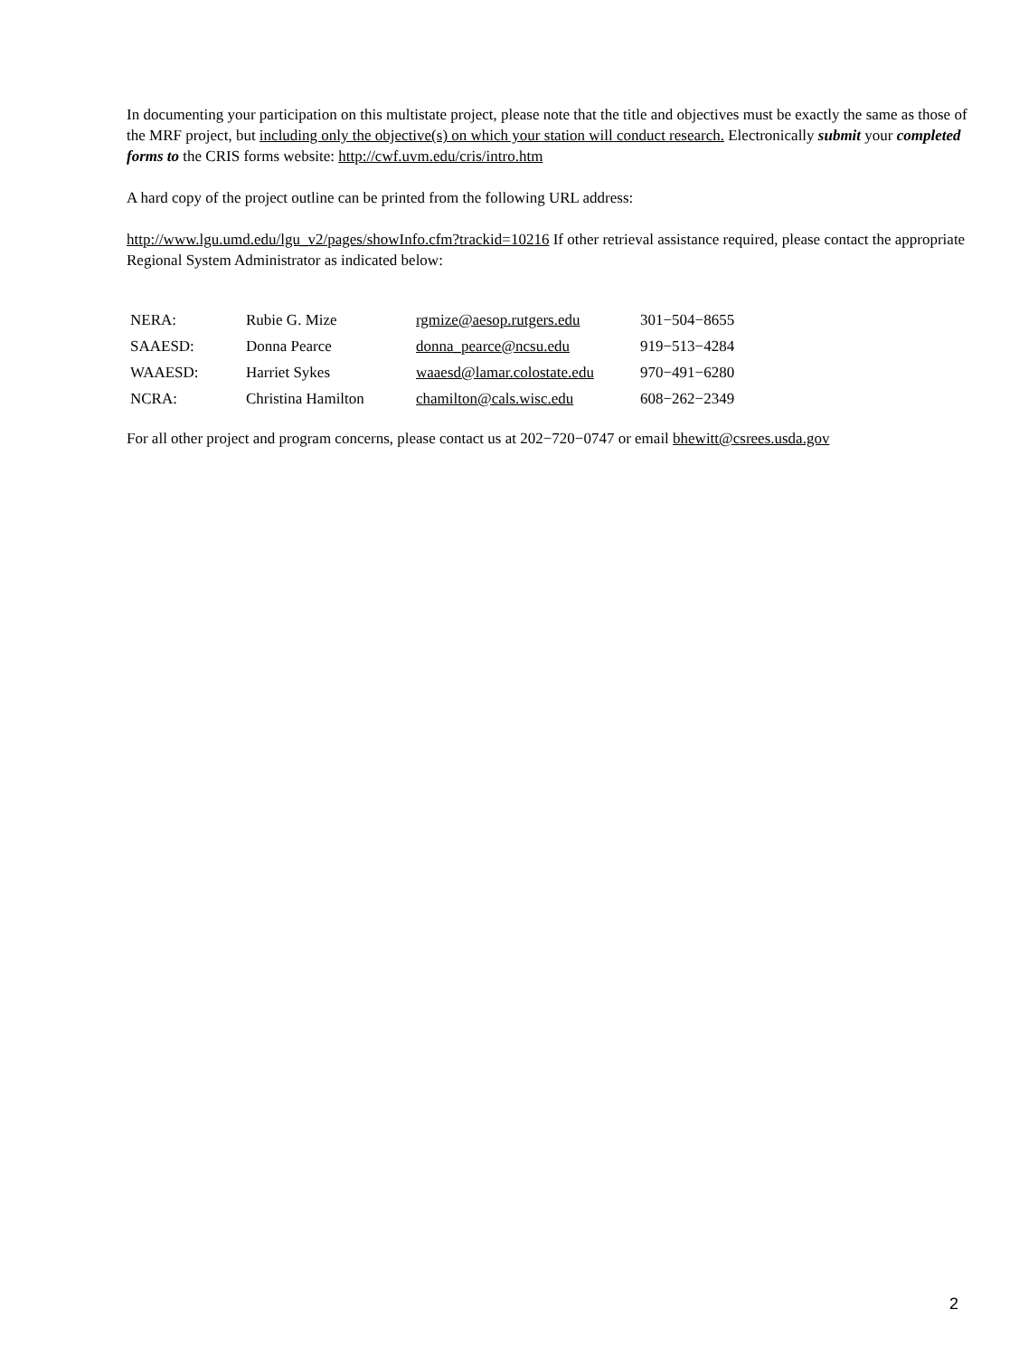In documenting your participation on this multistate project, please note that the title and objectives must be exactly the same as those of the MRF project, but including only the objective(s) on which your station will conduct research. Electronically submit your completed forms to the CRIS forms website: http://cwf.uvm.edu/cris/intro.htm
A hard copy of the project outline can be printed from the following URL address:
http://www.lgu.umd.edu/lgu_v2/pages/showInfo.cfm?trackid=10216 If other retrieval assistance required, please contact the appropriate Regional System Administrator as indicated below:
| NERA: | Rubie G. Mize | rgmize@aesop.rutgers.edu | 301−504−8655 |
| SAAESD: | Donna Pearce | donna_pearce@ncsu.edu | 919−513−4284 |
| WAAESD: | Harriet Sykes | waaesd@lamar.colostate.edu | 970−491−6280 |
| NCRA: | Christina Hamilton | chamilton@cals.wisc.edu | 608−262−2349 |
For all other project and program concerns, please contact us at 202−720−0747 or email bhewitt@csrees.usda.gov
2